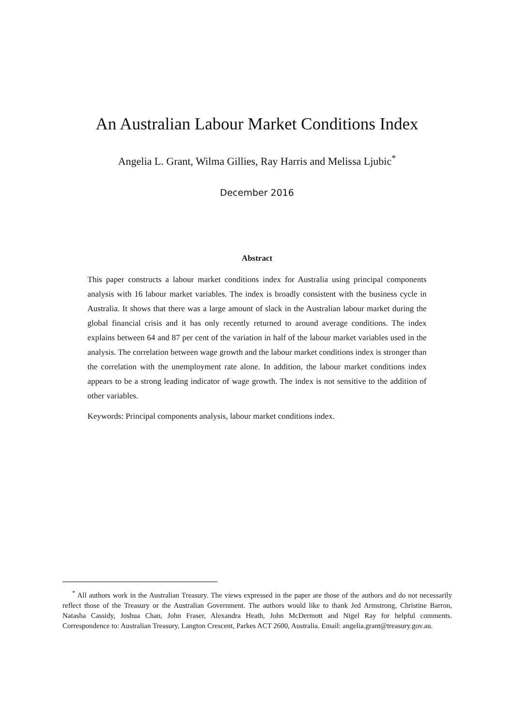An Australian Labour Market Conditions Index
Angelia L. Grant, Wilma Gillies, Ray Harris and Melissa Ljubic<sup>*</sup>
December 2016
Abstract
This paper constructs a labour market conditions index for Australia using principal components analysis with 16 labour market variables. The index is broadly consistent with the business cycle in Australia. It shows that there was a large amount of slack in the Australian labour market during the global financial crisis and it has only recently returned to around average conditions. The index explains between 64 and 87 per cent of the variation in half of the labour market variables used in the analysis. The correlation between wage growth and the labour market conditions index is stronger than the correlation with the unemployment rate alone. In addition, the labour market conditions index appears to be a strong leading indicator of wage growth. The index is not sensitive to the addition of other variables.
Keywords: Principal components analysis, labour market conditions index.
<sup>*</sup> All authors work in the Australian Treasury. The views expressed in the paper are those of the authors and do not necessarily reflect those of the Treasury or the Australian Government. The authors would like to thank Jed Armstrong, Christine Barron, Natasha Cassidy, Joshua Chan, John Fraser, Alexandra Heath, John McDermott and Nigel Ray for helpful comments. Correspondence to: Australian Treasury, Langton Crescent, Parkes ACT 2600, Australia. Email: angelia.grant@treasury.gov.au.